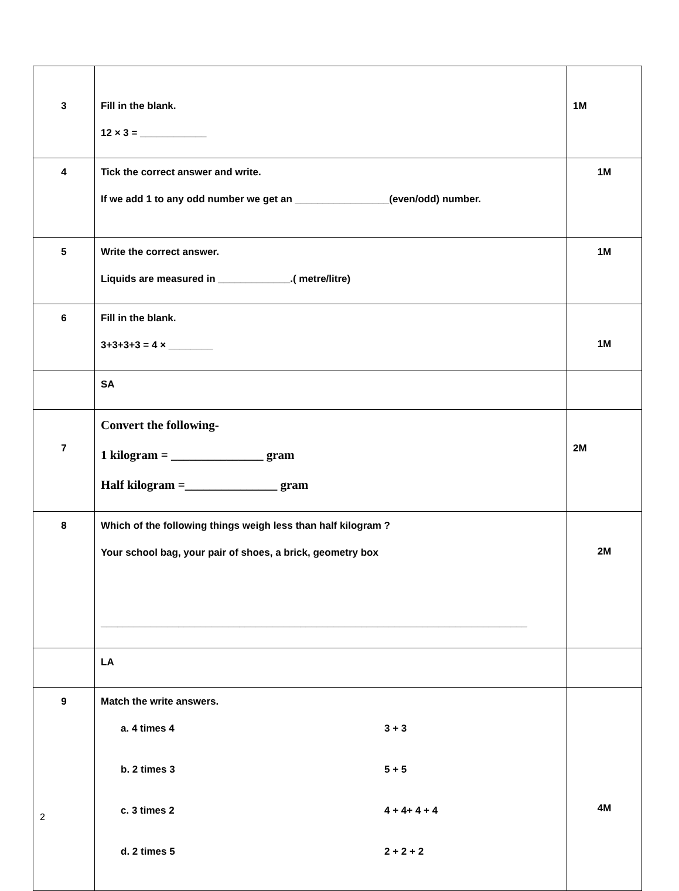| 3 | Fill in the blank. 12 × 3 = ____________ | 1M |
| 4 | Tick the correct answer and write. If we add 1 to any odd number we get an _________________(even/odd) number. | 1M |
| 5 | Write the correct answer. Liquids are measured in _____________.( metre/litre) | 1M |
| 6 | Fill in the blank. 3+3+3+3 = 4 × ________ | 1M |
| | SA | |
| 7 | Convert the following- 1 kilogram = _______________ gram Half kilogram =_______________ gram | 2M |
| 8 | Which of the following things weigh less than half kilogram ? Your school bag, your pair of shoes, a brick, geometry box _____________________________________________________________________________ | 2M |
| | LA | |
| 9 | Match the write answers. a. 4 times 4 3 + 3 b. 2 times 3 5 + 5 c. 3 times 2 4 + 4+ 4 + 4 d. 2 times 5 2 + 2 + 2 | 4M |
2